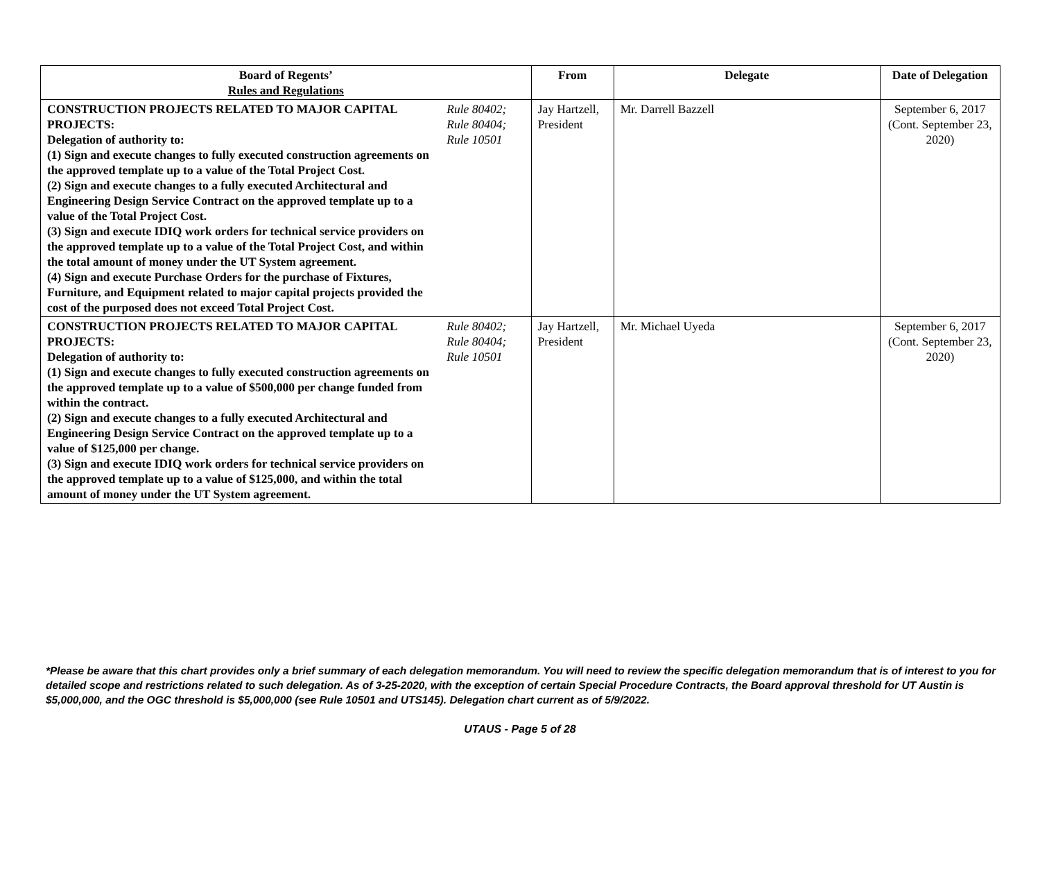| Board of Regents’ Rules and Regulations | | From | Delegate | Date of Delegation |
| --- | --- | --- | --- | --- |
| CONSTRUCTION PROJECTS RELATED TO MAJOR CAPITAL PROJECTS: Delegation of authority to: (1) Sign and execute changes to fully executed construction agreements on the approved template up to a value of the Total Project Cost. (2) Sign and execute changes to a fully executed Architectural and Engineering Design Service Contract on the approved template up to a value of the Total Project Cost. (3) Sign and execute IDIQ work orders for technical service providers on the approved template up to a value of the Total Project Cost, and within the total amount of money under the UT System agreement. (4) Sign and execute Purchase Orders for the purchase of Fixtures, Furniture, and Equipment related to major capital projects provided the cost of the purposed does not exceed Total Project Cost. | Rule 80402; Rule 80404; Rule 10501 | Jay Hartzell, President | Mr. Darrell Bazzell | September 6, 2017 (Cont. September 23, 2020) |
| CONSTRUCTION PROJECTS RELATED TO MAJOR CAPITAL PROJECTS: Delegation of authority to: (1) Sign and execute changes to fully executed construction agreements on the approved template up to a value of $500,000 per change funded from within the contract. (2) Sign and execute changes to a fully executed Architectural and Engineering Design Service Contract on the approved template up to a value of $125,000 per change. (3) Sign and execute IDIQ work orders for technical service providers on the approved template up to a value of $125,000, and within the total amount of money under the UT System agreement. | Rule 80402; Rule 80404; Rule 10501 | Jay Hartzell, President | Mr. Michael Uyeda | September 6, 2017 (Cont. September 23, 2020) |
*Please be aware that this chart provides only a brief summary of each delegation memorandum. You will need to review the specific delegation memorandum that is of interest to you for detailed scope and restrictions related to such delegation. As of 3-25-2020, with the exception of certain Special Procedure Contracts, the Board approval threshold for UT Austin is $5,000,000, and the OGC threshold is $5,000,000 (see Rule 10501 and UTS145). Delegation chart current as of 5/9/2022.
UTAUS - Page 5 of 28